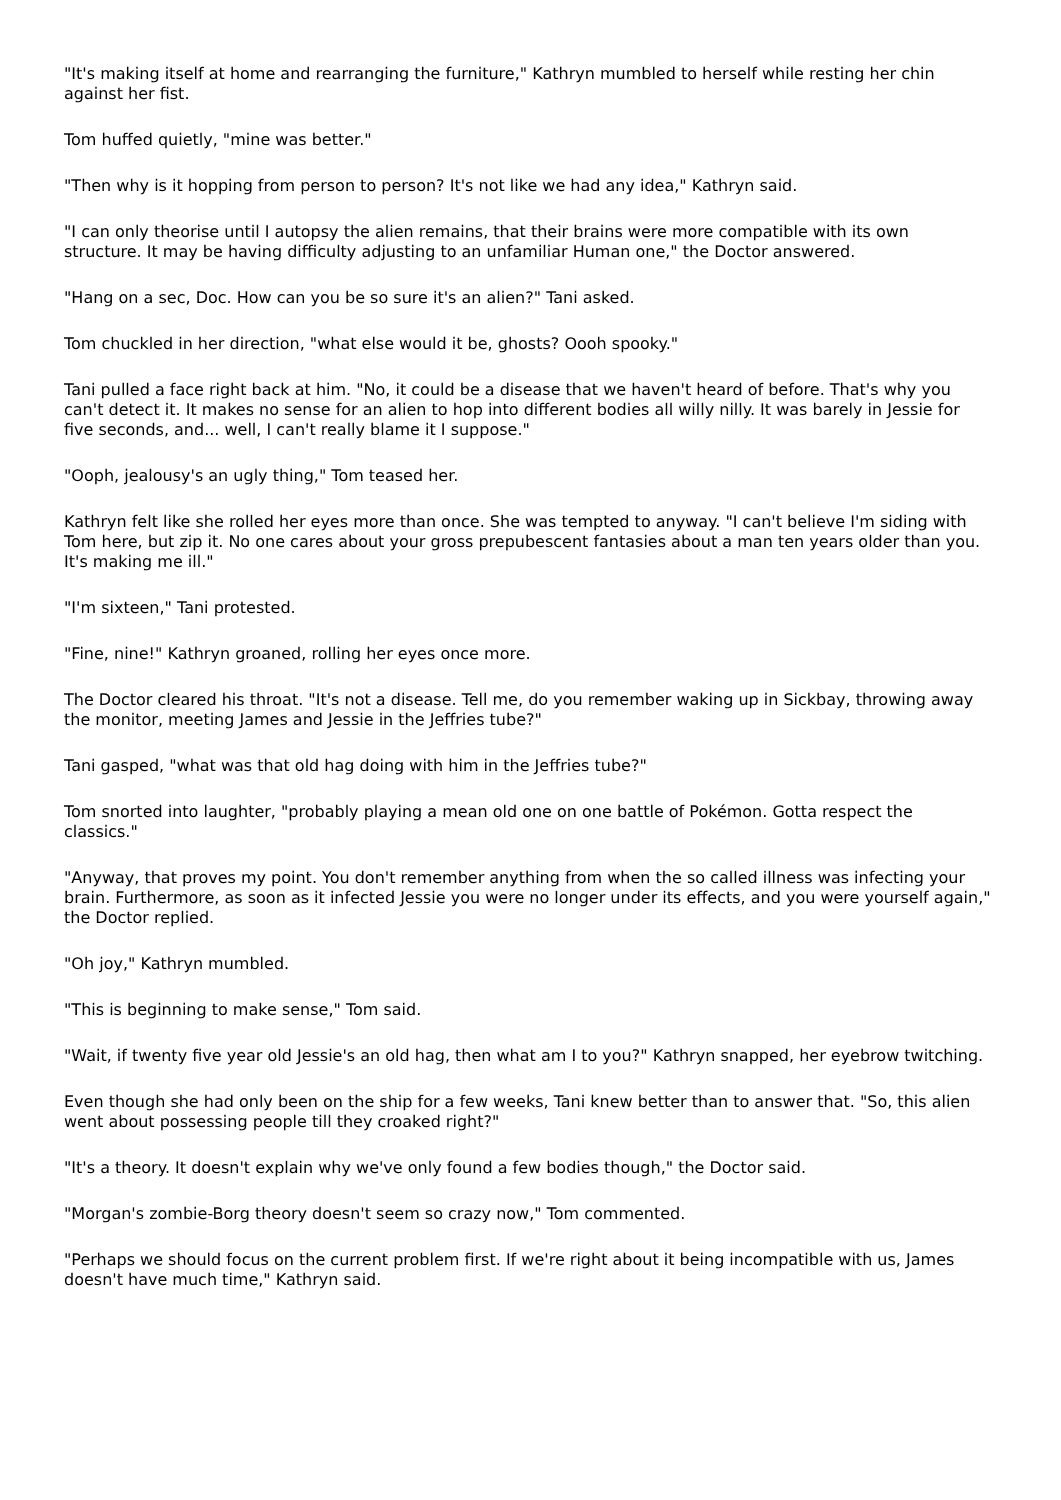"It's making itself at home and rearranging the furniture," Kathryn mumbled to herself while resting her chin against her fist.
Tom huffed quietly, "mine was better."
"Then why is it hopping from person to person? It's not like we had any idea," Kathryn said.
"I can only theorise until I autopsy the alien remains, that their brains were more compatible with its own structure. It may be having difficulty adjusting to an unfamiliar Human one," the Doctor answered.
"Hang on a sec, Doc. How can you be so sure it's an alien?" Tani asked.
Tom chuckled in her direction, "what else would it be, ghosts? Oooh spooky."
Tani pulled a face right back at him. "No, it could be a disease that we haven't heard of before. That's why you can't detect it. It makes no sense for an alien to hop into different bodies all willy nilly. It was barely in Jessie for five seconds, and... well, I can't really blame it I suppose."
"Ooph, jealousy's an ugly thing," Tom teased her.
Kathryn felt like she rolled her eyes more than once. She was tempted to anyway. "I can't believe I'm siding with Tom here, but zip it. No one cares about your gross prepubescent fantasies about a man ten years older than you. It's making me ill."
"I'm sixteen," Tani protested.
"Fine, nine!" Kathryn groaned, rolling her eyes once more.
The Doctor cleared his throat. "It's not a disease. Tell me, do you remember waking up in Sickbay, throwing away the monitor, meeting James and Jessie in the Jeffries tube?"
Tani gasped, "what was that old hag doing with him in the Jeffries tube?"
Tom snorted into laughter, "probably playing a mean old one on one battle of Pokémon. Gotta respect the classics."
"Anyway, that proves my point. You don't remember anything from when the so called illness was infecting your brain. Furthermore, as soon as it infected Jessie you were no longer under its effects, and you were yourself again," the Doctor replied.
"Oh joy," Kathryn mumbled.
"This is beginning to make sense," Tom said.
"Wait, if twenty five year old Jessie's an old hag, then what am I to you?" Kathryn snapped, her eyebrow twitching.
Even though she had only been on the ship for a few weeks, Tani knew better than to answer that. "So, this alien went about possessing people till they croaked right?"
"It's a theory. It doesn't explain why we've only found a few bodies though," the Doctor said.
"Morgan's zombie-Borg theory doesn't seem so crazy now," Tom commented.
"Perhaps we should focus on the current problem first. If we're right about it being incompatible with us, James doesn't have much time," Kathryn said.